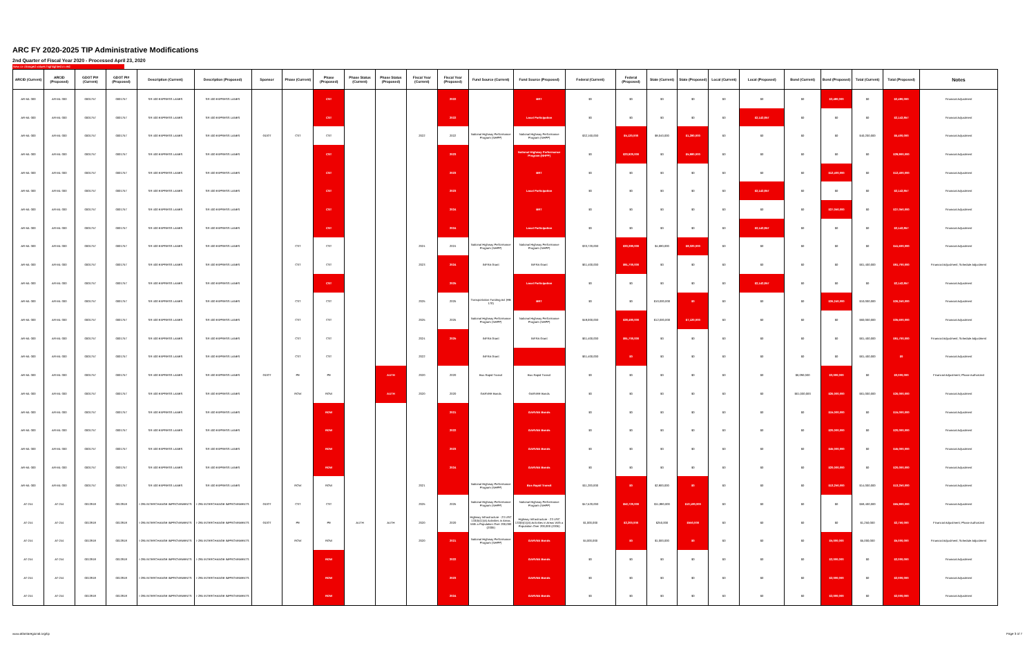ARC FY 2020-2025 TIP Administrative Modifications
2nd Quarter of Fiscal Year 2020 - Processed April 23, 2020
New or changed values highlighted in red
| ARCID (Current) | ARCID (Proposed) | GDOT PI# (Current) | GDOT PI# (Proposed) | Description (Current) | Description (Proposed) | Sponsor | Phase (Current) | Phase (Proposed) | Phase Status (Current) | Phase Status (Proposed) | Fiscal Year (Current) | Fiscal Year (Proposed) | Fund Source (Current) | Fund Source (Proposed) | Federal (Current) | Federal (Proposed) | State (Current) | State (Proposed) | Local (Current) | Local (Proposed) | Bond (Current) | Bond (Proposed) | Total (Current) | Total (Proposed) | Notes |
| --- | --- | --- | --- | --- | --- | --- | --- | --- | --- | --- | --- | --- | --- | --- | --- | --- | --- | --- | --- | --- | --- | --- | --- | --- | --- |
| AR-ML-300 | AR-ML-300 | 0001757 | 0001757 | SR 400 EXPRESS LANES | SR 400 EXPRESS LANES | | | CST | | | | 2022 | | BRT | $0 | $0 | $0 | $0 | $0 | $0 | $0 | $2,490,000 | $0 | $2,490,000 | Financial Adjustment |
| AR-ML-300 | AR-ML-300 | 0001757 | 0001757 | SR 400 EXPRESS LANES | SR 400 EXPRESS LANES | | | CST | | | | 2022 | | Local Participation | $0 | $0 | $0 | $0 | $0 | $2,142,857 | $0 | $0 | $0 | $2,142,857 | Financial Adjustment |
| AR-ML-300 | AR-ML-300 | 0001757 | 0001757 | SR 400 EXPRESS LANES | SR 400 EXPRESS LANES | GDOT | CST | CST | | | 2022 | 2022 | National Highway Performance Program (NHPP) | National Highway Performance Program (NHPP) | $32,160,000 | $5,120,000 | $8,040,000 | $1,280,000 | $0 | $0 | $0 | $0 | $40,200,000 | $6,400,000 | Financial Adjustment |
| AR-ML-300 | AR-ML-300 | 0001757 | 0001757 | SR 400 EXPRESS LANES | SR 400 EXPRESS LANES | | | CST | | | | 2023 | | National Highway Performance Program (NHPP) | $0 | $23,920,000 | $0 | $5,980,000 | $0 | $0 | $0 | $0 | $0 | $29,900,000 | Financial Adjustment |
| AR-ML-300 | AR-ML-300 | 0001757 | 0001757 | SR 400 EXPRESS LANES | SR 400 EXPRESS LANES | | | CST | | | | 2023 | | BRT | $0 | $0 | $0 | $0 | $0 | $0 | $0 | $12,400,000 | $0 | $12,400,000 | Financial Adjustment |
| AR-ML-300 | AR-ML-300 | 0001757 | 0001757 | SR 400 EXPRESS LANES | SR 400 EXPRESS LANES | | | CST | | | | 2023 | | Local Participation | $0 | $0 | $0 | $0 | $0 | $2,142,857 | $0 | $0 | $0 | $2,142,857 | Financial Adjustment |
| AR-ML-300 | AR-ML-300 | 0001757 | 0001757 | SR 400 EXPRESS LANES | SR 400 EXPRESS LANES | | | CST | | | | 2024 | | BRT | $0 | $0 | $0 | $0 | $0 | $0 | $0 | $27,050,000 | $0 | $27,050,000 | Financial Adjustment |
| AR-ML-300 | AR-ML-300 | 0001757 | 0001757 | SR 400 EXPRESS LANES | SR 400 EXPRESS LANES | | | CST | | | | 2024 | | Local Participation | $0 | $0 | $0 | $0 | $0 | $2,142,857 | $0 | $0 | $0 | $2,142,857 | Financial Adjustment |
| AR-ML-300 | AR-ML-300 | 0001757 | 0001757 | SR 400 EXPRESS LANES | SR 400 EXPRESS LANES | | CST | CST | | | 2024 | 2024 | National Highway Performance Program (NHPP) | National Highway Performance Program (NHPP) | $33,720,000 | $33,280,000 | $4,680,000 | $8,320,000 | $0 | $0 | $0 | $0 | $0 | $41,600,000 | Financial Adjustment |
| AR-ML-300 | AR-ML-300 | 0001757 | 0001757 | SR 400 EXPRESS LANES | SR 400 EXPRESS LANES | | CST | CST | | | 2023 | 2024 | INFRA Grant | INFRA Grant | $61,400,000 | $91,700,000 | $0 | $0 | $0 | $0 | $0 | $0 | $61,400,000 | $91,700,000 | Financial Adjustment; Schedule Adjustment |
| AR-ML-300 | AR-ML-300 | 0001757 | 0001757 | SR 400 EXPRESS LANES | SR 400 EXPRESS LANES | | | CST | | | | 2025 | | Local Participation | $0 | $0 | $0 | $0 | $0 | $2,142,857 | $0 | $0 | $0 | $2,142,857 | Financial Adjustment |
| AR-ML-300 | AR-ML-300 | 0001757 | 0001757 | SR 400 EXPRESS LANES | SR 400 EXPRESS LANES | | CST | CST | | | 2025 | 2025 | Transportation Funding Act (HB 170) | BRT | $0 | $0 | $10,000,000 | $0 | $0 | $0 | $0 | $26,240,000 | $10,000,000 | $26,240,000 | Financial Adjustment |
| AR-ML-300 | AR-ML-300 | 0001757 | 0001757 | SR 400 EXPRESS LANES | SR 400 EXPRESS LANES | | CST | CST | | | 2025 | 2025 | National Highway Performance Program (NHPP) | National Highway Performance Program (NHPP) | $48,000,000 | $28,480,000 | $12,000,000 | $7,120,000 | $0 | $0 | $0 | $0 | $60,000,000 | $35,600,000 | Financial Adjustment |
| AR-ML-300 | AR-ML-300 | 0001757 | 0001757 | SR 400 EXPRESS LANES | SR 400 EXPRESS LANES | | CST | CST | | | 2024 | 2025 | INFRA Grant | INFRA Grant | $61,400,000 | $91,700,000 | $0 | $0 | $0 | $0 | $0 | $0 | $61,400,000 | $91,700,000 | Financial Adjustment; Schedule Adjustment |
| AR-ML-300 | AR-ML-300 | 0001757 | 0001757 | SR 400 EXPRESS LANES | SR 400 EXPRESS LANES | | CST | CST | | | 2022 | | INFRA Grant | | $61,400,000 | $0 | $0 | $0 | $0 | $0 | $0 | $0 | $61,400,000 | $0 | Financial Adjustment |
| AR-ML-300 | AR-ML-300 | 0001757 | 0001757 | SR 400 EXPRESS LANES | SR 400 EXPRESS LANES | GDOT | PE | PE | | AUTH | 2020 | 2020 | Bus Rapid Transit | Bus Rapid Transit | $0 | $0 | $0 | $0 | $0 | $0 | $6,090,000 | $3,000,000 | $0 | $3,000,000 | Financial Adjustment; Phase Authorized |
| AR-ML-300 | AR-ML-300 | 0001757 | 0001757 | SR 400 EXPRESS LANES | SR 400 EXPRESS LANES | | ROW | ROW | | AUTH | 2020 | 2020 | GARVEE Bonds | GARVEE Bonds | $0 | $0 | $0 | $0 | $0 | $0 | $61,000,000 | $26,000,000 | $61,000,000 | $26,000,000 | Financial Adjustment |
| AR-ML-300 | AR-ML-300 | 0001757 | 0001757 | SR 400 EXPRESS LANES | SR 400 EXPRESS LANES | | | ROW | | | | 2021 | | GARVEE Bonds | $0 | $0 | $0 | $0 | $0 | $0 | $0 | $15,000,000 | $0 | $15,000,000 | Financial Adjustment |
| AR-ML-300 | AR-ML-300 | 0001757 | 0001757 | SR 400 EXPRESS LANES | SR 400 EXPRESS LANES | | | ROW | | | | 2022 | | GARVEE Bonds | $0 | $0 | $0 | $0 | $0 | $0 | $0 | $20,000,000 | $0 | $20,000,000 | Financial Adjustment |
| AR-ML-300 | AR-ML-300 | 0001757 | 0001757 | SR 400 EXPRESS LANES | SR 400 EXPRESS LANES | | | ROW | | | | 2023 | | GARVEE Bonds | $0 | $0 | $0 | $0 | $0 | $0 | $0 | $45,000,000 | $0 | $45,000,000 | Financial Adjustment |
| AR-ML-300 | AR-ML-300 | 0001757 | 0001757 | SR 400 EXPRESS LANES | SR 400 EXPRESS LANES | | | ROW | | | | 2024 | | GARVEE Bonds | $0 | $0 | $0 | $0 | $0 | $0 | $0 | $20,000,000 | $0 | $20,000,000 | Financial Adjustment |
| AR-ML-300 | AR-ML-300 | 0001757 | 0001757 | SR 400 EXPRESS LANES | SR 400 EXPRESS LANES | | ROW | ROW | | | 2021 | | National Highway Performance Program (NHPP) | Bus Rapid Transit | $11,200,000 | $0 | $2,800,000 | $0 | $0 | $0 | $0 | $13,250,000 | $14,000,000 | $13,250,000 | Financial Adjustment |
| AT-244 | AT-244 | 0013918 | 0013918 | I-285 INTERCHANGE IMPROVEMENTS | I-285 INTERCHANGE IMPROVEMENTS | GDOT | CST | CST | | | 2025 | 2025 | National Highway Performance Program (NHPP) | National Highway Performance Program (NHPP) | $47,520,000 | $52,720,000 | $11,880,000 | $13,180,000 | $0 | $0 | $0 | $0 | $59,400,000 | $65,900,000 | Financial Adjustment |
| AT-244 | AT-244 | 0013918 | 0013918 | I-285 INTERCHANGE IMPROVEMENTS | I-285 INTERCHANGE IMPROVEMENTS | GDOT | PE | PE | AUTH | AUTH | 2020 | 2020 | Highway Infrastructure - 23 USC 133(b)(1)(A) Activities in Areas With a Population Over 200,000 (Z005) | Highway Infrastructure - 23 USC 133(b)(1)(A) Activities in Areas With a Population Over 200,000 (Z005) | $1,000,000 | $2,200,000 | $250,000 | $550,000 | $0 | $0 | $0 | $0 | $1,250,000 | $2,750,000 | Financial Adjustment; Phase Authorized |
| AT-244 | AT-244 | 0013918 | 0013918 | I-285 INTERCHANGE IMPROVEMENTS | I-285 INTERCHANGE IMPROVEMENTS | | ROW | ROW | | | 2020 | 2021 | National Highway Performance Program (NHPP) | GARVEE Bonds | $4,000,000 | $0 | $1,000,000 | $0 | $0 | $0 | $0 | $5,000,000 | $5,000,000 | $5,000,000 | Financial Adjustment; Schedule Adjustment |
| AT-244 | AT-244 | 0013918 | 0013918 | I-285 INTERCHANGE IMPROVEMENTS | I-285 INTERCHANGE IMPROVEMENTS | | | ROW | | | | 2022 | | GARVEE Bonds | $0 | $0 | $0 | $0 | $0 | $0 | $0 | $2,000,000 | $0 | $2,000,000 | Financial Adjustment |
| AT-244 | AT-244 | 0013918 | 0013918 | I-285 INTERCHANGE IMPROVEMENTS | I-285 INTERCHANGE IMPROVEMENTS | | | ROW | | | | 2023 | | GARVEE Bonds | $0 | $0 | $0 | $0 | $0 | $0 | $0 | $2,000,000 | $0 | $2,000,000 | Financial Adjustment |
| AT-244 | AT-244 | 0013918 | 0013918 | I-285 INTERCHANGE IMPROVEMENTS | I-285 INTERCHANGE IMPROVEMENTS | | | ROW | | | | 2024 | | GARVEE Bonds | $0 | $0 | $0 | $0 | $0 | $0 | $0 | $2,000,000 | $0 | $2,000,000 | Financial Adjustment |
www.atlantaregional.org/tip Page 3 of 7